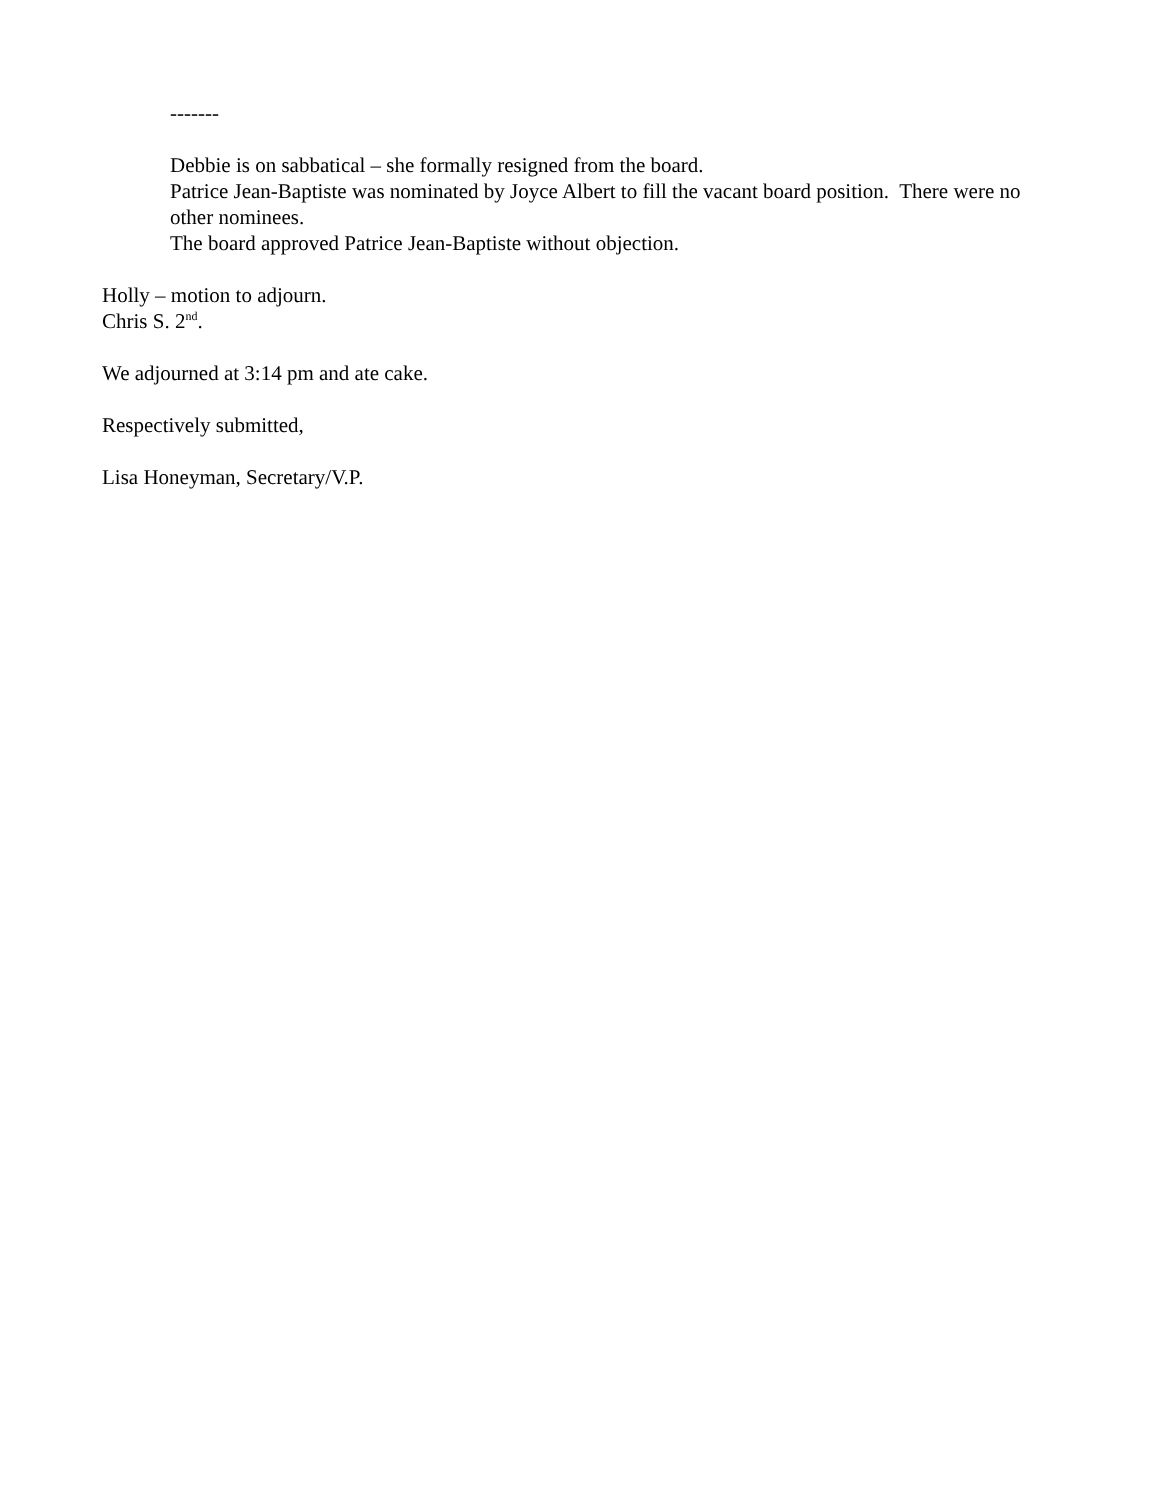-------
Debbie is on sabbatical – she formally resigned from the board.
Patrice Jean-Baptiste was nominated by Joyce Albert to fill the vacant board position. There were no other nominees.
The board approved Patrice Jean-Baptiste without objection.
Holly – motion to adjourn.
Chris S. 2<sup>nd</sup>.
We adjourned at 3:14 pm and ate cake.
Respectively submitted,
Lisa Honeyman, Secretary/V.P.